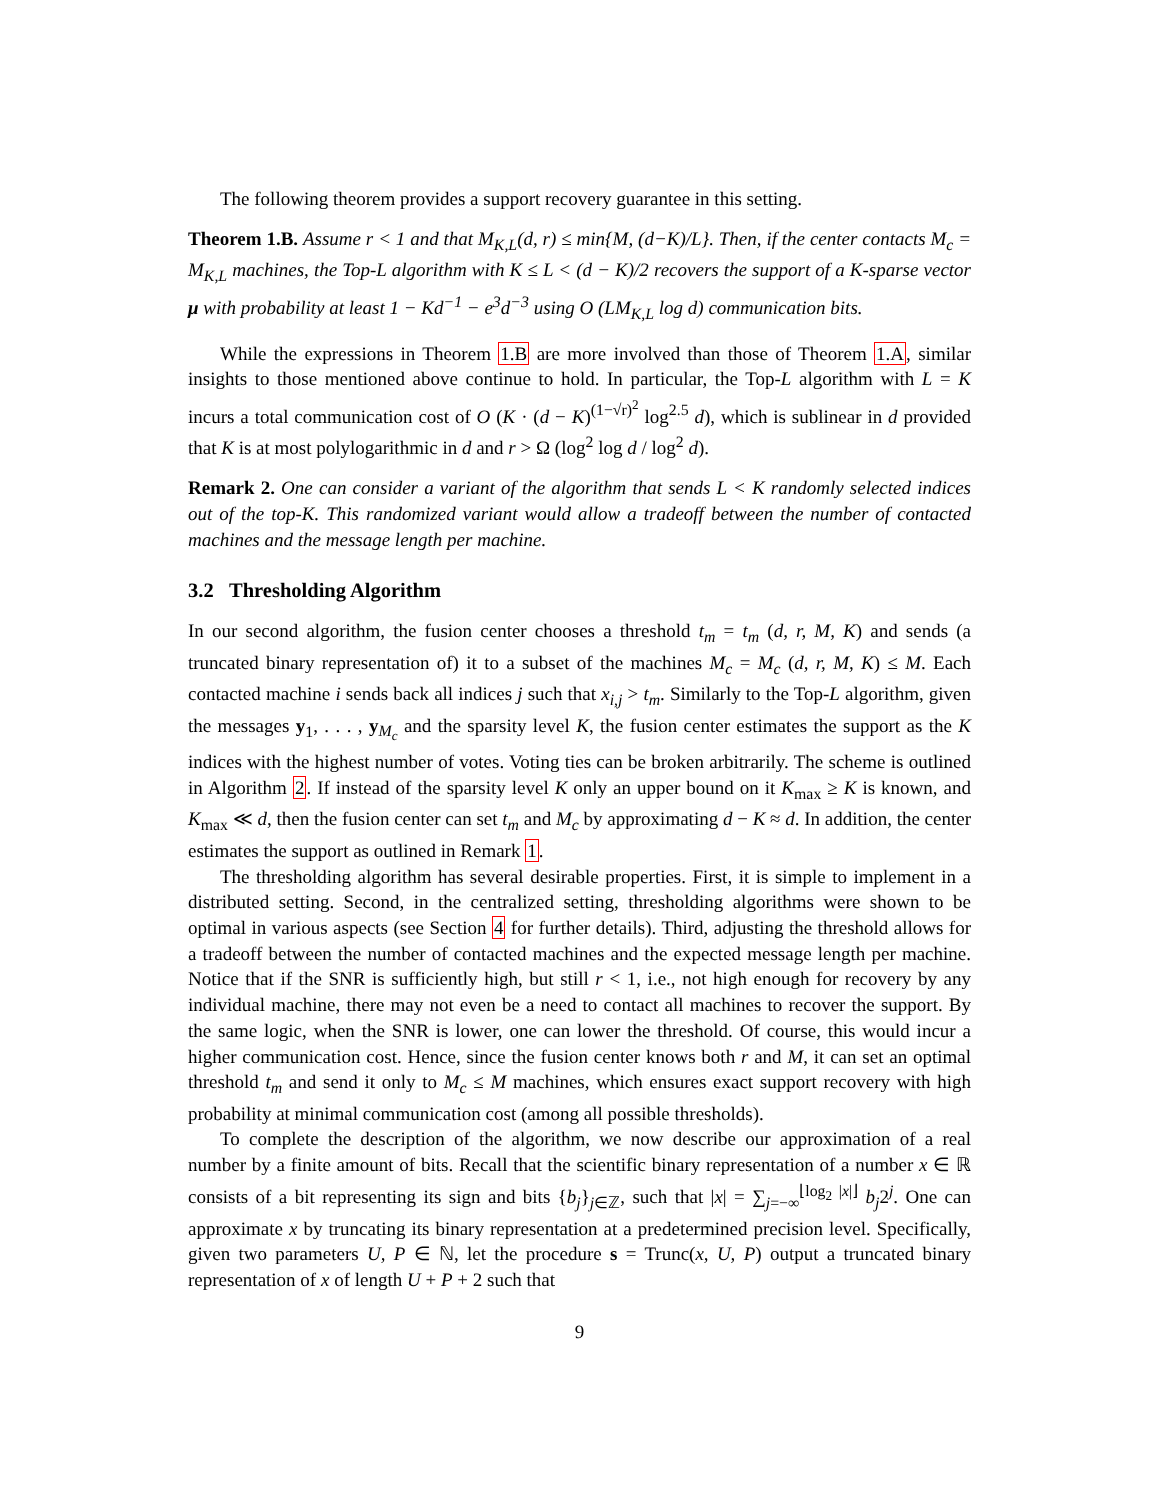The following theorem provides a support recovery guarantee in this setting.
Theorem 1.B. Assume r < 1 and that M<sub>K,L</sub>(d, r) ≤ min{M, (d−K)/L}. Then, if the center contacts M<sub>c</sub> = M<sub>K,L</sub> machines, the Top-L algorithm with K ≤ L < (d − K)/2 recovers the support of a K-sparse vector μ with probability at least 1 − Kd<sup>−1</sup> − e<sup>3</sup>d<sup>−3</sup> using O (LM<sub>K,L</sub> log d) communication bits.
While the expressions in Theorem 1.B are more involved than those of Theorem 1.A, similar insights to those mentioned above continue to hold. In particular, the Top-L algorithm with L = K incurs a total communication cost of O (K · (d − K)<sup>(1−√r)<sup>2</sup></sup> log<sup>2.5</sup> d), which is sublinear in d provided that K is at most polylogarithmic in d and r > Ω (log<sup>2</sup> log d / log<sup>2</sup> d).
Remark 2. One can consider a variant of the algorithm that sends L < K randomly selected indices out of the top-K. This randomized variant would allow a tradeoff between the number of contacted machines and the message length per machine.
3.2 Thresholding Algorithm
In our second algorithm, the fusion center chooses a threshold t<sub>m</sub> = t<sub>m</sub> (d, r, M, K) and sends (a truncated binary representation of) it to a subset of the machines M<sub>c</sub> = M<sub>c</sub> (d, r, M, K) ≤ M. Each contacted machine i sends back all indices j such that x<sub>i,j</sub> > t<sub>m</sub>. Similarly to the Top-L algorithm, given the messages y<sub>1</sub>, . . . , y<sub>M<sub>c</sub></sub> and the sparsity level K, the fusion center estimates the support as the K indices with the highest number of votes. Voting ties can be broken arbitrarily. The scheme is outlined in Algorithm 2. If instead of the sparsity level K only an upper bound on it K<sub>max</sub> ≥ K is known, and K<sub>max</sub> ≪ d, then the fusion center can set t<sub>m</sub> and M<sub>c</sub> by approximating d − K ≈ d. In addition, the center estimates the support as outlined in Remark 1.
The thresholding algorithm has several desirable properties. First, it is simple to implement in a distributed setting. Second, in the centralized setting, thresholding algorithms were shown to be optimal in various aspects (see Section 4 for further details). Third, adjusting the threshold allows for a tradeoff between the number of contacted machines and the expected message length per machine. Notice that if the SNR is sufficiently high, but still r < 1, i.e., not high enough for recovery by any individual machine, there may not even be a need to contact all machines to recover the support. By the same logic, when the SNR is lower, one can lower the threshold. Of course, this would incur a higher communication cost. Hence, since the fusion center knows both r and M, it can set an optimal threshold t<sub>m</sub> and send it only to M<sub>c</sub> ≤ M machines, which ensures exact support recovery with high probability at minimal communication cost (among all possible thresholds).
To complete the description of the algorithm, we now describe our approximation of a real number by a finite amount of bits. Recall that the scientific binary representation of a number x ∈ ℝ consists of a bit representing its sign and bits {b<sub>j</sub>}<sub>j∈ℤ</sub>, such that |x| = ∑<sub>j=−∞</sub><sup>⌊log<sub>2</sub> |x|⌋</sup> b<sub>j</sub>2<sup>j</sup>. One can approximate x by truncating its binary representation at a predetermined precision level. Specifically, given two parameters U, P ∈ ℕ, let the procedure s = Trunc(x, U, P) output a truncated binary representation of x of length U + P + 2 such that
9